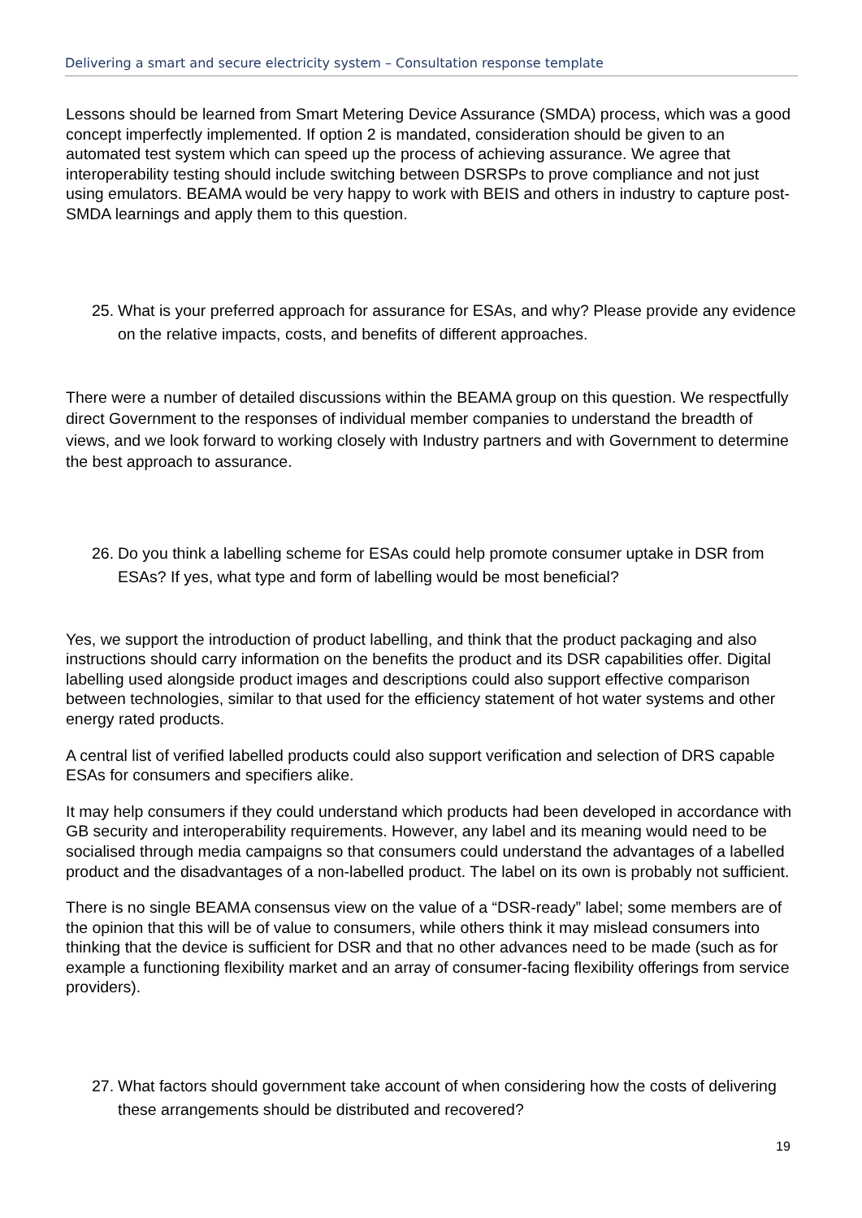Delivering a smart and secure electricity system – Consultation response template
Lessons should be learned from Smart Metering Device Assurance (SMDA) process, which was a good concept imperfectly implemented. If option 2 is mandated, consideration should be given to an automated test system which can speed up the process of achieving assurance. We agree that interoperability testing should include switching between DSRSPs to prove compliance and not just using emulators. BEAMA would be very happy to work with BEIS and others in industry to capture post-SMDA learnings and apply them to this question.
25.
What is your preferred approach for assurance for ESAs, and why? Please provide any evidence on the relative impacts, costs, and benefits of different approaches.
There were a number of detailed discussions within the BEAMA group on this question. We respectfully direct Government to the responses of individual member companies to understand the breadth of views, and we look forward to working closely with Industry partners and with Government to determine the best approach to assurance.
26.
Do you think a labelling scheme for ESAs could help promote consumer uptake in DSR from ESAs? If yes, what type and form of labelling would be most beneficial?
Yes, we support the introduction of product labelling, and think that the product packaging and also instructions should carry information on the benefits the product and its DSR capabilities offer. Digital labelling used alongside product images and descriptions could also support effective comparison between technologies, similar to that used for the efficiency statement of hot water systems and other energy rated products.
A central list of verified labelled products could also support verification and selection of DRS capable ESAs for consumers and specifiers alike.
It may help consumers if they could understand which products had been developed in accordance with GB security and interoperability requirements. However, any label and its meaning would need to be socialised through media campaigns so that consumers could understand the advantages of a labelled product and the disadvantages of a non-labelled product. The label on its own is probably not sufficient.
There is no single BEAMA consensus view on the value of a “DSR-ready” label; some members are of the opinion that this will be of value to consumers, while others think it may mislead consumers into thinking that the device is sufficient for DSR and that no other advances need to be made (such as for example a functioning flexibility market and an array of consumer-facing flexibility offerings from service providers).
27.
What factors should government take account of when considering how the costs of delivering these arrangements should be distributed and recovered?
19